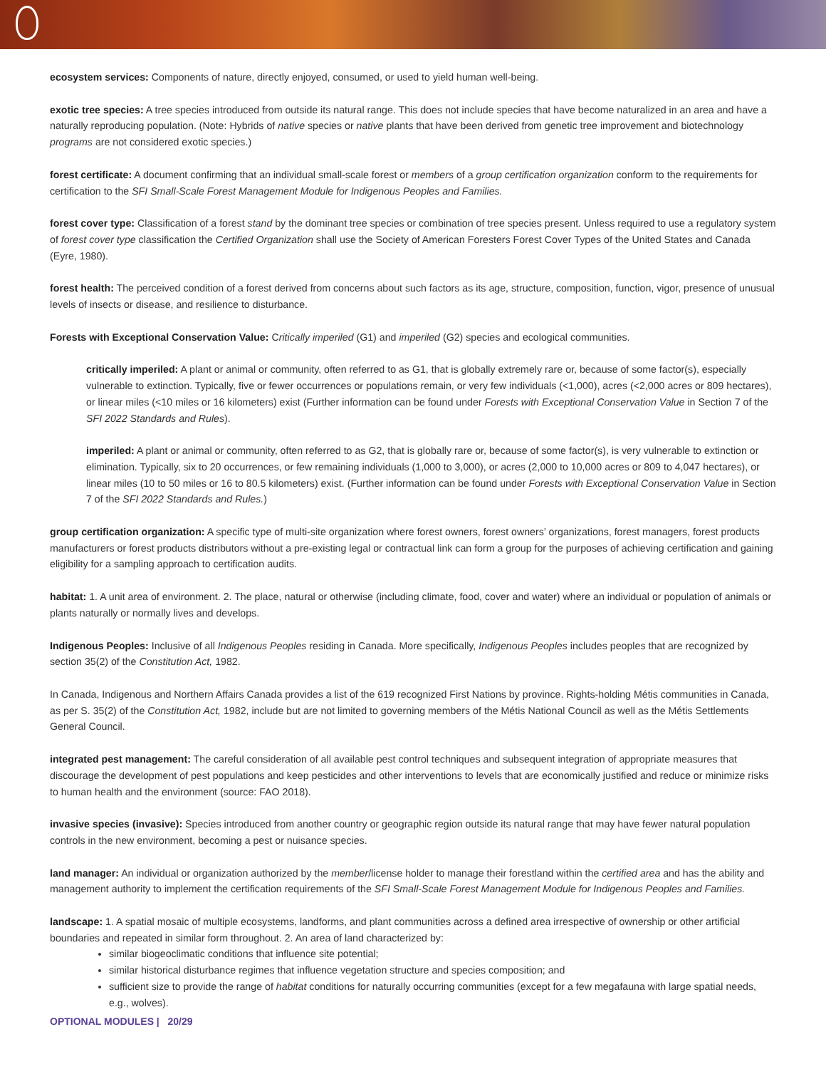ecosystem services: Components of nature, directly enjoyed, consumed, or used to yield human well-being.
exotic tree species: A tree species introduced from outside its natural range. This does not include species that have become naturalized in an area and have a naturally reproducing population. (Note: Hybrids of native species or native plants that have been derived from genetic tree improvement and biotechnology programs are not considered exotic species.)
forest certificate: A document confirming that an individual small-scale forest or members of a group certification organization conform to the requirements for certification to the SFI Small-Scale Forest Management Module for Indigenous Peoples and Families.
forest cover type: Classification of a forest stand by the dominant tree species or combination of tree species present. Unless required to use a regulatory system of forest cover type classification the Certified Organization shall use the Society of American Foresters Forest Cover Types of the United States and Canada (Eyre, 1980).
forest health: The perceived condition of a forest derived from concerns about such factors as its age, structure, composition, function, vigor, presence of unusual levels of insects or disease, and resilience to disturbance.
Forests with Exceptional Conservation Value: Critically imperiled (G1) and imperiled (G2) species and ecological communities.
critically imperiled: A plant or animal or community, often referred to as G1, that is globally extremely rare or, because of some factor(s), especially vulnerable to extinction. Typically, five or fewer occurrences or populations remain, or very few individuals (<1,000), acres (<2,000 acres or 809 hectares), or linear miles (<10 miles or 16 kilometers) exist (Further information can be found under Forests with Exceptional Conservation Value in Section 7 of the SFI 2022 Standards and Rules).
imperiled: A plant or animal or community, often referred to as G2, that is globally rare or, because of some factor(s), is very vulnerable to extinction or elimination. Typically, six to 20 occurrences, or few remaining individuals (1,000 to 3,000), or acres (2,000 to 10,000 acres or 809 to 4,047 hectares), or linear miles (10 to 50 miles or 16 to 80.5 kilometers) exist. (Further information can be found under Forests with Exceptional Conservation Value in Section 7 of the SFI 2022 Standards and Rules.)
group certification organization: A specific type of multi-site organization where forest owners, forest owners’ organizations, forest managers, forest products manufacturers or forest products distributors without a pre-existing legal or contractual link can form a group for the purposes of achieving certification and gaining eligibility for a sampling approach to certification audits.
habitat: 1. A unit area of environment. 2. The place, natural or otherwise (including climate, food, cover and water) where an individual or population of animals or plants naturally or normally lives and develops.
Indigenous Peoples: Inclusive of all Indigenous Peoples residing in Canada. More specifically, Indigenous Peoples includes peoples that are recognized by section 35(2) of the Constitution Act, 1982.
In Canada, Indigenous and Northern Affairs Canada provides a list of the 619 recognized First Nations by province. Rights-holding Métis communities in Canada, as per S. 35(2) of the Constitution Act, 1982, include but are not limited to governing members of the Métis National Council as well as the Métis Settlements General Council.
integrated pest management: The careful consideration of all available pest control techniques and subsequent integration of appropriate measures that discourage the development of pest populations and keep pesticides and other interventions to levels that are economically justified and reduce or minimize risks to human health and the environment (source: FAO 2018).
invasive species (invasive): Species introduced from another country or geographic region outside its natural range that may have fewer natural population controls in the new environment, becoming a pest or nuisance species.
land manager: An individual or organization authorized by the member/license holder to manage their forestland within the certified area and has the ability and management authority to implement the certification requirements of the SFI Small-Scale Forest Management Module for Indigenous Peoples and Families.
landscape: 1. A spatial mosaic of multiple ecosystems, landforms, and plant communities across a defined area irrespective of ownership or other artificial boundaries and repeated in similar form throughout. 2. An area of land characterized by:
similar biogeoclimatic conditions that influence site potential;
similar historical disturbance regimes that influence vegetation structure and species composition; and
sufficient size to provide the range of habitat conditions for naturally occurring communities (except for a few megafauna with large spatial needs, e.g., wolves).
OPTIONAL MODULES | 20/29